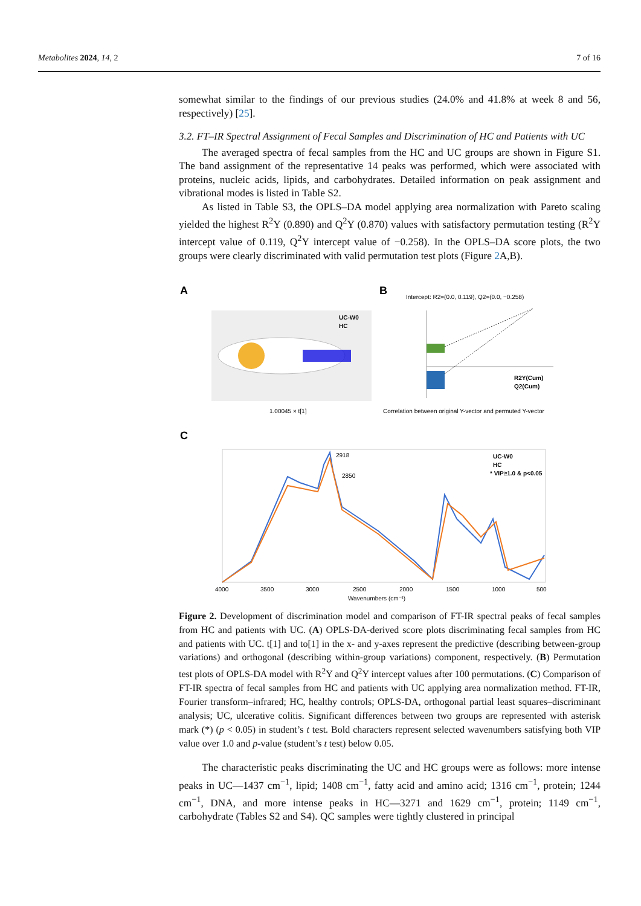Metabolites 2024, 14, 2 7 of 16
somewhat similar to the findings of our previous studies (24.0% and 41.8% at week 8 and 56, respectively) [25].
3.2. FT–IR Spectral Assignment of Fecal Samples and Discrimination of HC and Patients with UC
The averaged spectra of fecal samples from the HC and UC groups are shown in Figure S1. The band assignment of the representative 14 peaks was performed, which were associated with proteins, nucleic acids, lipids, and carbohydrates. Detailed information on peak assignment and vibrational modes is listed in Table S2.
As listed in Table S3, the OPLS–DA model applying area normalization with Pareto scaling yielded the highest R<sup>2</sup>Y (0.890) and Q<sup>2</sup>Y (0.870) values with satisfactory permutation testing (R<sup>2</sup>Y intercept value of 0.119, Q<sup>2</sup>Y intercept value of −0.258). In the OPLS–DA score plots, the two groups were clearly discriminated with valid permutation test plots (Figure 2 A,B).
A
B
C
UC-W0
HC
1.00045 × t[1]
Intercept: R2=(0.0, 0.119), Q2=(0.0, −0.258)
R2Y(Cum)
Q2(Cum)
Correlation between original Y-vector and permuted Y-vector
UC-W0
HC
* VIP≥1.0 & p<0.05
2918
2850
4000
3500
3000
2500
2000
1500
1000
500
Wavenumbers (cm⁻¹)
Figure 2. Development of discrimination model and comparison of FT-IR spectral peaks of fecal samples from HC and patients with UC. (A) OPLS-DA-derived score plots discriminating fecal samples from HC and patients with UC. t[1] and to[1] in the x- and y-axes represent the predictive (describing between-group variations) and orthogonal (describing within-group variations) component, respectively. (B) Permutation test plots of OPLS-DA model with R<sup>2</sup>Y and Q<sup>2</sup>Y intercept values after 100 permutations. (C) Comparison of FT-IR spectra of fecal samples from HC and patients with UC applying area normalization method. FT-IR, Fourier transform–infrared; HC, healthy controls; OPLS-DA, orthogonal partial least squares–discriminant analysis; UC, ulcerative colitis. Significant differences between two groups are represented with asterisk mark (*) (p < 0.05) in student’s t test. Bold characters represent selected wavenumbers satisfying both VIP value over 1.0 and p-value (student’s t test) below 0.05.
The characteristic peaks discriminating the UC and HC groups were as follows: more intense peaks in UC—1437 cm<sup>−1</sup>, lipid; 1408 cm<sup>−1</sup>, fatty acid and amino acid; 1316 cm<sup>−1</sup>, protein; 1244 cm<sup>−1</sup>, DNA, and more intense peaks in HC—3271 and 1629 cm<sup>−1</sup>, protein; 1149 cm<sup>−1</sup>, carbohydrate (Tables S2 and S4). QC samples were tightly clustered in principal